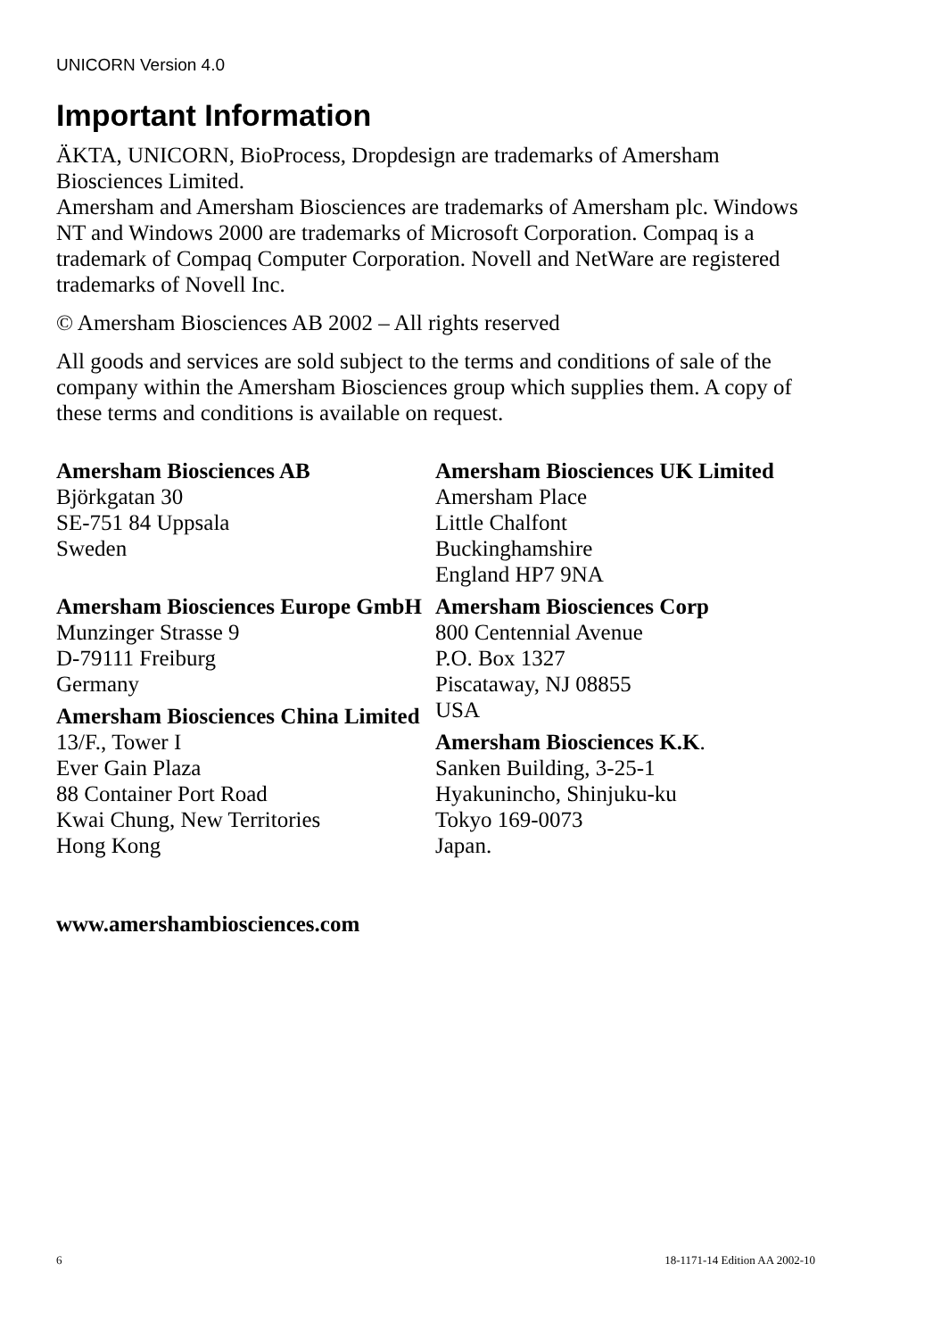UNICORN Version 4.0
Important Information
ÄKTA, UNICORN, BioProcess, Dropdesign are trademarks of Amersham Biosciences Limited.
Amersham and Amersham Biosciences are trademarks of Amersham plc. Windows NT and Windows 2000 are trademarks of Microsoft Corporation. Compaq is a trademark of Compaq Computer Corporation. Novell and NetWare are registered trademarks of Novell Inc.
© Amersham Biosciences AB 2002 – All rights reserved
All goods and services are sold subject to the terms and conditions of sale of the company within the Amersham Biosciences group which supplies them. A copy of these terms and conditions is available on request.
Amersham Biosciences AB
Björkgatan 30
SE-751 84 Uppsala
Sweden
Amersham Biosciences Europe GmbH
Munzinger Strasse 9
D-79111 Freiburg
Germany
Amersham Biosciences China Limited
13/F., Tower I
Ever Gain Plaza
88 Container Port Road
Kwai Chung, New Territories
Hong Kong
Amersham Biosciences UK Limited
Amersham Place
Little Chalfont
Buckinghamshire
England HP7 9NA
Amersham Biosciences Corp
800 Centennial Avenue
P.O. Box 1327
Piscataway, NJ 08855
USA
Amersham Biosciences K.K.
Sanken Building, 3-25-1
Hyakunincho, Shinjuku-ku
Tokyo 169-0073
Japan.
www.amershambiosciences.com
6 18-1171-14 Edition AA 2002-10